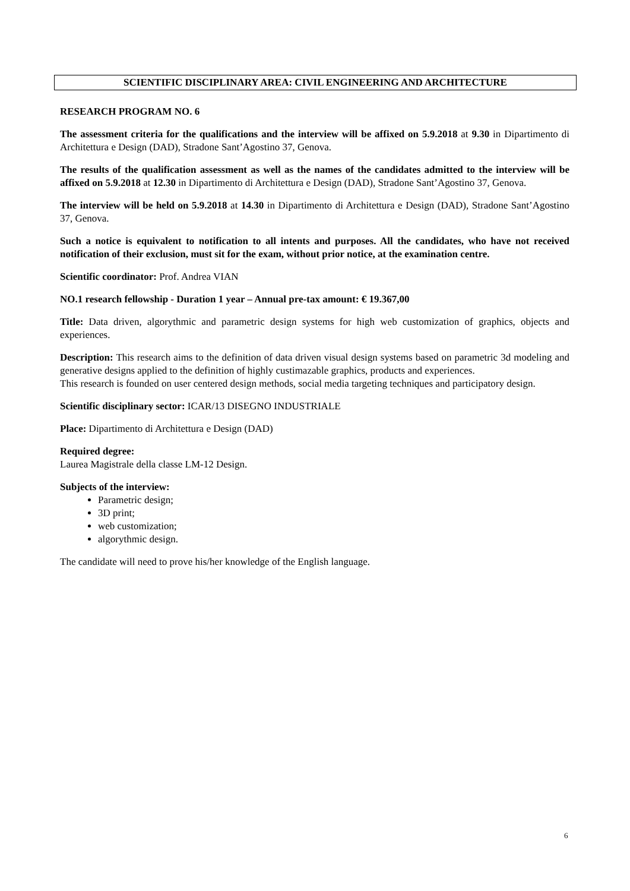SCIENTIFIC DISCIPLINARY AREA: CIVIL ENGINEERING AND ARCHITECTURE
RESEARCH PROGRAM NO. 6
The assessment criteria for the qualifications and the interview will be affixed on 5.9.2018 at 9.30 in Dipartimento di Architettura e Design (DAD), Stradone Sant’Agostino 37, Genova.
The results of the qualification assessment as well as the names of the candidates admitted to the interview will be affixed on 5.9.2018 at 12.30 in Dipartimento di Architettura e Design (DAD), Stradone Sant’Agostino 37, Genova.
The interview will be held on 5.9.2018 at 14.30 in Dipartimento di Architettura e Design (DAD), Stradone Sant’Agostino 37, Genova.
Such a notice is equivalent to notification to all intents and purposes. All the candidates, who have not received notification of their exclusion, must sit for the exam, without prior notice, at the examination centre.
Scientific coordinator: Prof. Andrea VIAN
NO.1 research fellowship - Duration 1 year – Annual pre-tax amount: € 19.367,00
Title: Data driven, algorythmic and parametric design systems for high web customization of graphics, objects and experiences.
Description: This research aims to the definition of data driven visual design systems based on parametric 3d modeling and generative designs applied to the definition of highly custimazable graphics, products and experiences.
This research is founded on user centered design methods, social media targeting techniques and participatory design.
Scientific disciplinary sector: ICAR/13 DISEGNO INDUSTRIALE
Place: Dipartimento di Architettura e Design (DAD)
Required degree:
Laurea Magistrale della classe LM-12 Design.
Subjects of the interview:
Parametric design;
3D print;
web customization;
algorythmic design.
The candidate will need to prove his/her knowledge of the English language.
6